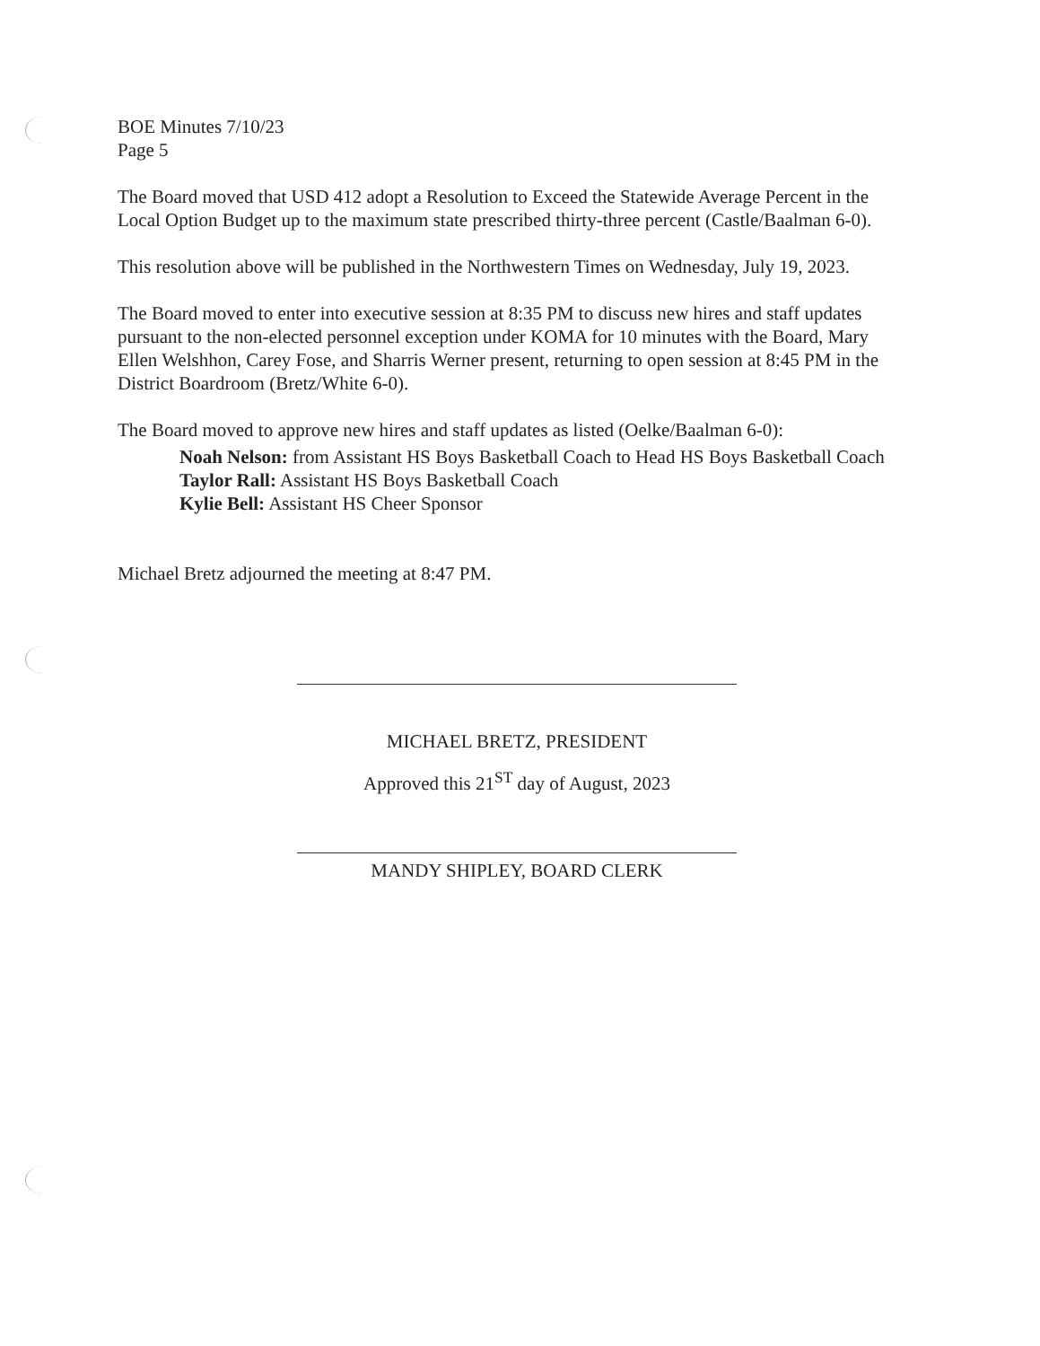BOE Minutes 7/10/23
Page 5
The Board moved that USD 412 adopt a Resolution to Exceed the Statewide Average Percent in the Local Option Budget up to the maximum state prescribed thirty-three percent (Castle/Baalman 6-0).
This resolution above will be published in the Northwestern Times on Wednesday, July 19, 2023.
The Board moved to enter into executive session at 8:35 PM to discuss new hires and staff updates pursuant to the non-elected personnel exception under KOMA for 10 minutes with the Board, Mary Ellen Welshhon, Carey Fose, and Sharris Werner present, returning to open session at 8:45 PM in the District Boardroom (Bretz/White 6-0).
The Board moved to approve new hires and staff updates as listed (Oelke/Baalman 6-0):
Noah Nelson: from Assistant HS Boys Basketball Coach to Head HS Boys Basketball Coach
Taylor Rall: Assistant HS Boys Basketball Coach
Kylie Bell: Assistant HS Cheer Sponsor
Michael Bretz adjourned the meeting at 8:47 PM.
MICHAEL BRETZ, PRESIDENT
Approved this 21<sup>ST</sup> day of August, 2023
MANDY SHIPLEY, BOARD CLERK